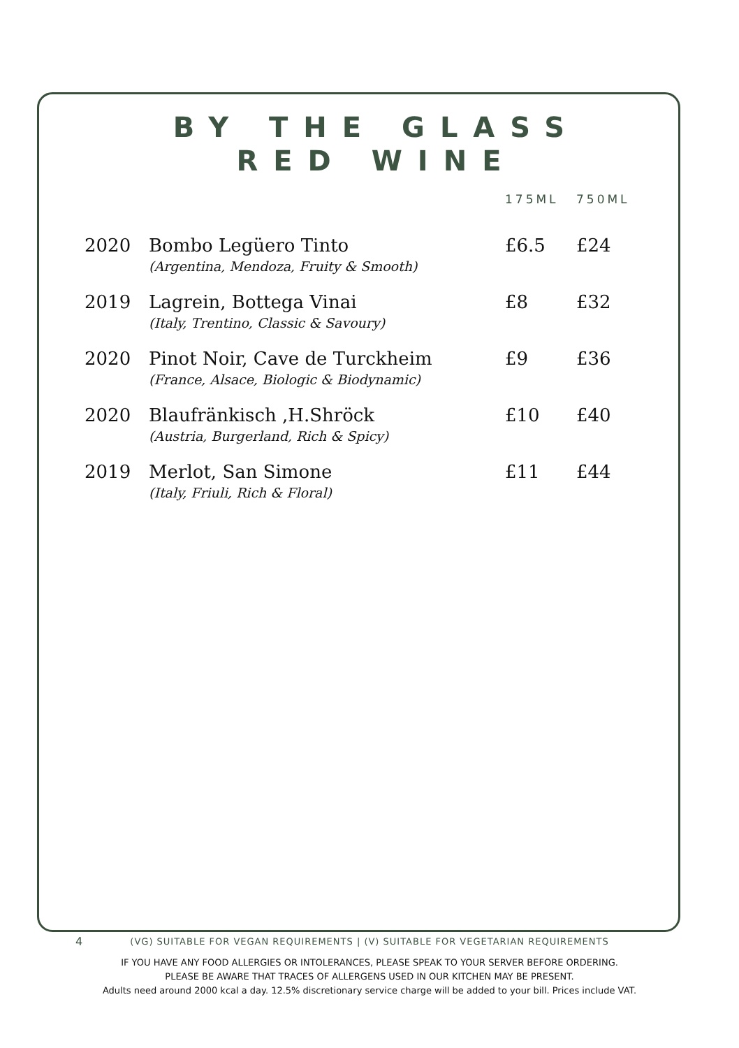BY THE GLASS
RED WINE
| | | 175ML | 750ML |
| --- | --- | --- | --- |
| 2020 | Bombo Legüero Tinto (Argentina, Mendoza, Fruity & Smooth) | £6.5 | £24 |
| 2019 | Lagrein, Bottega Vinai (Italy, Trentino, Classic & Savoury) | £8 | £32 |
| 2020 | Pinot Noir, Cave de Turckheim (France, Alsace, Biologic & Biodynamic) | £9 | £36 |
| 2020 | Blaufränkisch ,H.Shröck (Austria, Burgerland, Rich & Spicy) | £10 | £40 |
| 2019 | Merlot, San Simone (Italy, Friuli, Rich & Floral) | £11 | £44 |
4
(VG) SUITABLE FOR VEGAN REQUIREMENTS | (V) SUITABLE FOR VEGETARIAN REQUIREMENTS
IF YOU HAVE ANY FOOD ALLERGIES OR INTOLERANCES, PLEASE SPEAK TO YOUR SERVER BEFORE ORDERING.
PLEASE BE AWARE THAT TRACES OF ALLERGENS USED IN OUR KITCHEN MAY BE PRESENT.
Adults need around 2000 kcal a day. 12.5% discretionary service charge will be added to your bill. Prices include VAT.